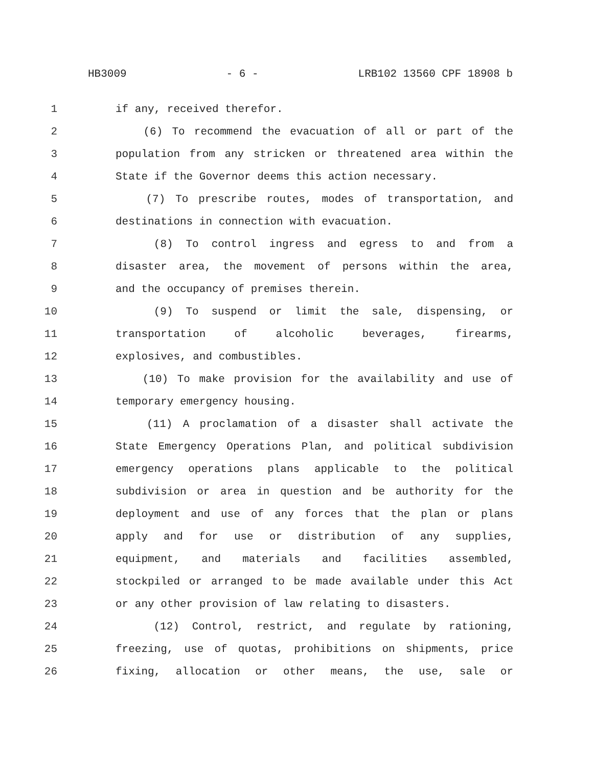HB3009 - 6 - LRB102 13560 CPF 18908 b
1 if any, received therefor.
2 (6) To recommend the evacuation of all or part of the
3 population from any stricken or threatened area within the
4 State if the Governor deems this action necessary.
5 (7) To prescribe routes, modes of transportation, and
6 destinations in connection with evacuation.
7 (8) To control ingress and egress to and from a
8 disaster area, the movement of persons within the area,
9 and the occupancy of premises therein.
10 (9) To suspend or limit the sale, dispensing, or
11 transportation of alcoholic beverages, firearms,
12 explosives, and combustibles.
13 (10) To make provision for the availability and use of
14 temporary emergency housing.
15 (11) A proclamation of a disaster shall activate the
16 State Emergency Operations Plan, and political subdivision
17 emergency operations plans applicable to the political
18 subdivision or area in question and be authority for the
19 deployment and use of any forces that the plan or plans
20 apply and for use or distribution of any supplies,
21 equipment, and materials and facilities assembled,
22 stockpiled or arranged to be made available under this Act
23 or any other provision of law relating to disasters.
24 (12) Control, restrict, and regulate by rationing,
25 freezing, use of quotas, prohibitions on shipments, price
26 fixing, allocation or other means, the use, sale or